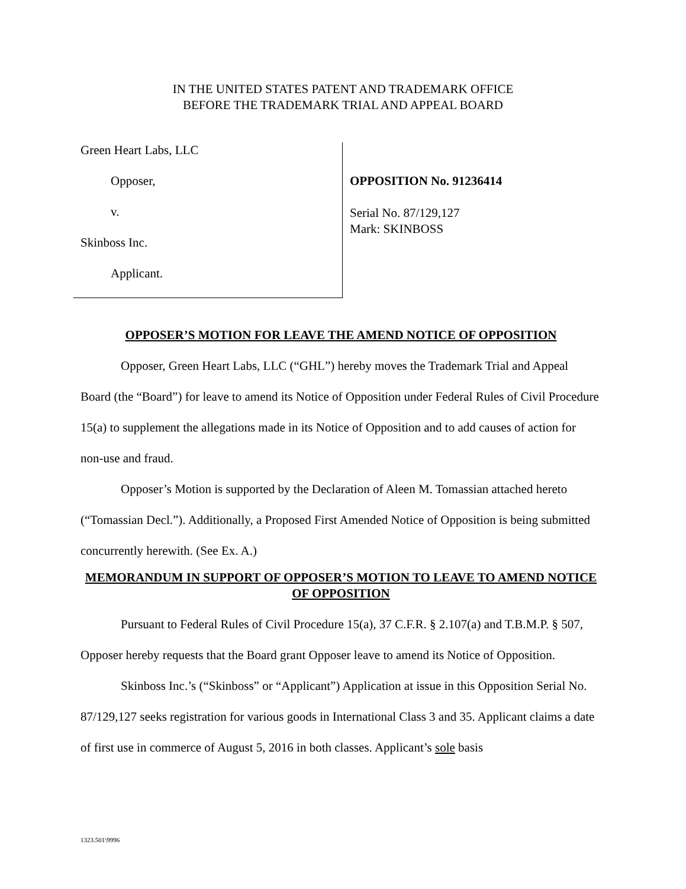IN THE UNITED STATES PATENT AND TRADEMARK OFFICE
BEFORE THE TRADEMARK TRIAL AND APPEAL BOARD
Green Heart Labs, LLC
Opposer,
v.
Skinboss Inc.
Applicant.
OPPOSITION No. 91236414
Serial No. 87/129,127
Mark: SKINBOSS
OPPOSER’S MOTION FOR LEAVE THE AMEND NOTICE OF OPPOSITION
Opposer, Green Heart Labs, LLC (“GHL”) hereby moves the Trademark Trial and Appeal Board (the “Board”) for leave to amend its Notice of Opposition under Federal Rules of Civil Procedure 15(a) to supplement the allegations made in its Notice of Opposition and to add causes of action for non-use and fraud.
Opposer’s Motion is supported by the Declaration of Aleen M. Tomassian attached hereto (“Tomassian Decl.”). Additionally, a Proposed First Amended Notice of Opposition is being submitted concurrently herewith. (See Ex. A.)
MEMORANDUM IN SUPPORT OF OPPOSER’S MOTION TO LEAVE TO AMEND NOTICE OF OPPOSITION
Pursuant to Federal Rules of Civil Procedure 15(a), 37 C.F.R. § 2.107(a) and T.B.M.P. § 507, Opposer hereby requests that the Board grant Opposer leave to amend its Notice of Opposition.
Skinboss Inc.’s (“Skinboss” or “Applicant”) Application at issue in this Opposition Serial No. 87/129,127 seeks registration for various goods in International Class 3 and 35. Applicant claims a date of first use in commerce of August 5, 2016 in both classes. Applicant’s sole basis
1323.501\9996